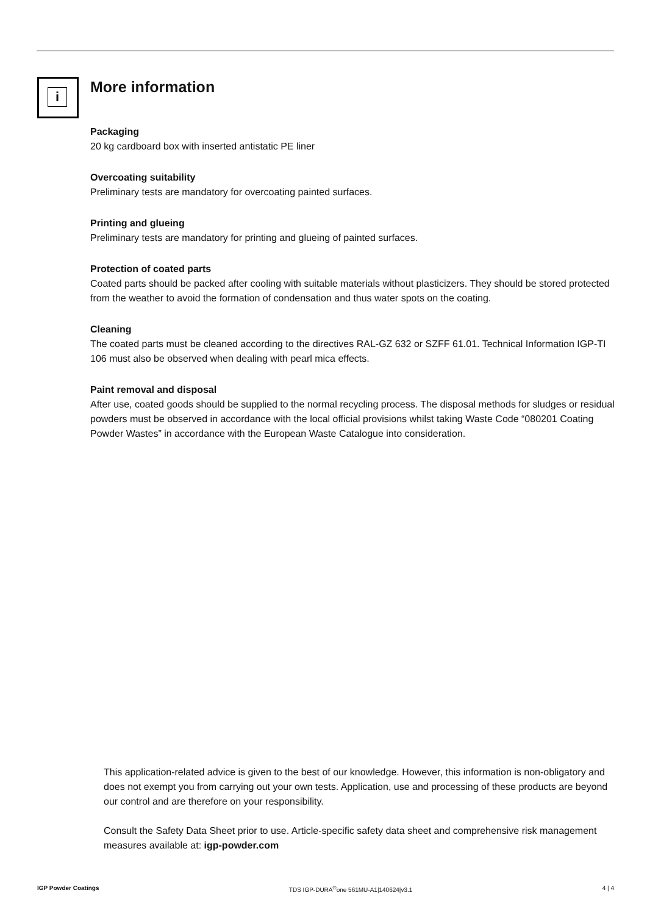i More information
Packaging
20 kg cardboard box with inserted antistatic PE liner
Overcoating suitability
Preliminary tests are mandatory for overcoating painted surfaces.
Printing and glueing
Preliminary tests are mandatory for printing and glueing of painted surfaces.
Protection of coated parts
Coated parts should be packed after cooling with suitable materials without plasticizers. They should be stored protected from the weather to avoid the formation of condensation and thus water spots on the coating.
Cleaning
The coated parts must be cleaned according to the directives RAL-GZ 632 or SZFF 61.01. Technical Information IGP-TI 106 must also be observed when dealing with pearl mica effects.
Paint removal and disposal
After use, coated goods should be supplied to the normal recycling process. The disposal methods for sludges or residual powders must be observed in accordance with the local official provisions whilst taking Waste Code “080201 Coating Powder Wastes” in accordance with the European Waste Catalogue into consideration.
This application-related advice is given to the best of our knowledge. However, this information is non-obligatory and does not exempt you from carrying out your own tests. Application, use and processing of these products are beyond our control and are therefore on your responsibility.
Consult the Safety Data Sheet prior to use. Article-specific safety data sheet and comprehensive risk management measures available at: igp-powder.com
IGP Powder Coatings TDS IGP-DURA<sup>®</sup>one 561MU-A1|140624|v3.1 4 | 4